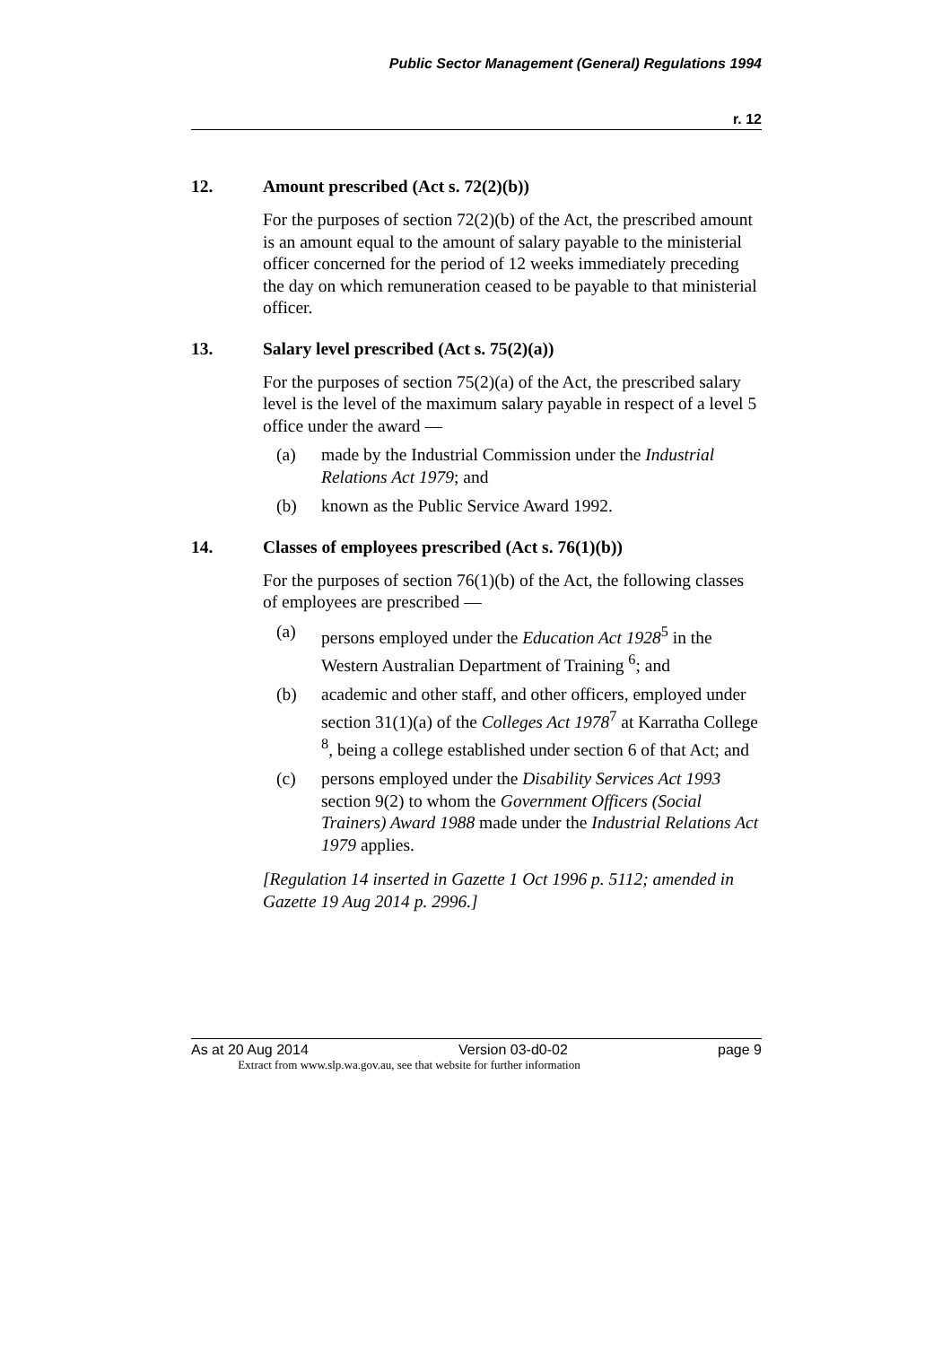Public Sector Management (General) Regulations 1994
r. 12
12. Amount prescribed (Act s. 72(2)(b))
For the purposes of section 72(2)(b) of the Act, the prescribed amount is an amount equal to the amount of salary payable to the ministerial officer concerned for the period of 12 weeks immediately preceding the day on which remuneration ceased to be payable to that ministerial officer.
13. Salary level prescribed (Act s. 75(2)(a))
For the purposes of section 75(2)(a) of the Act, the prescribed salary level is the level of the maximum salary payable in respect of a level 5 office under the award —
(a) made by the Industrial Commission under the Industrial Relations Act 1979; and
(b) known as the Public Service Award 1992.
14. Classes of employees prescribed (Act s. 76(1)(b))
For the purposes of section 76(1)(b) of the Act, the following classes of employees are prescribed —
(a) persons employed under the Education Act 1928<sup>5</sup> in the Western Australian Department of Training <sup>6</sup>; and
(b) academic and other staff, and other officers, employed under section 31(1)(a) of the Colleges Act 1978<sup>7</sup> at Karratha College <sup>8</sup>, being a college established under section 6 of that Act; and
(c) persons employed under the Disability Services Act 1993 section 9(2) to whom the Government Officers (Social Trainers) Award 1988 made under the Industrial Relations Act 1979 applies.
[Regulation 14 inserted in Gazette 1 Oct 1996 p. 5112; amended in Gazette 19 Aug 2014 p. 2996.]
As at 20 Aug 2014 Version 03-d0-02 page 9
Extract from www.slp.wa.gov.au, see that website for further information